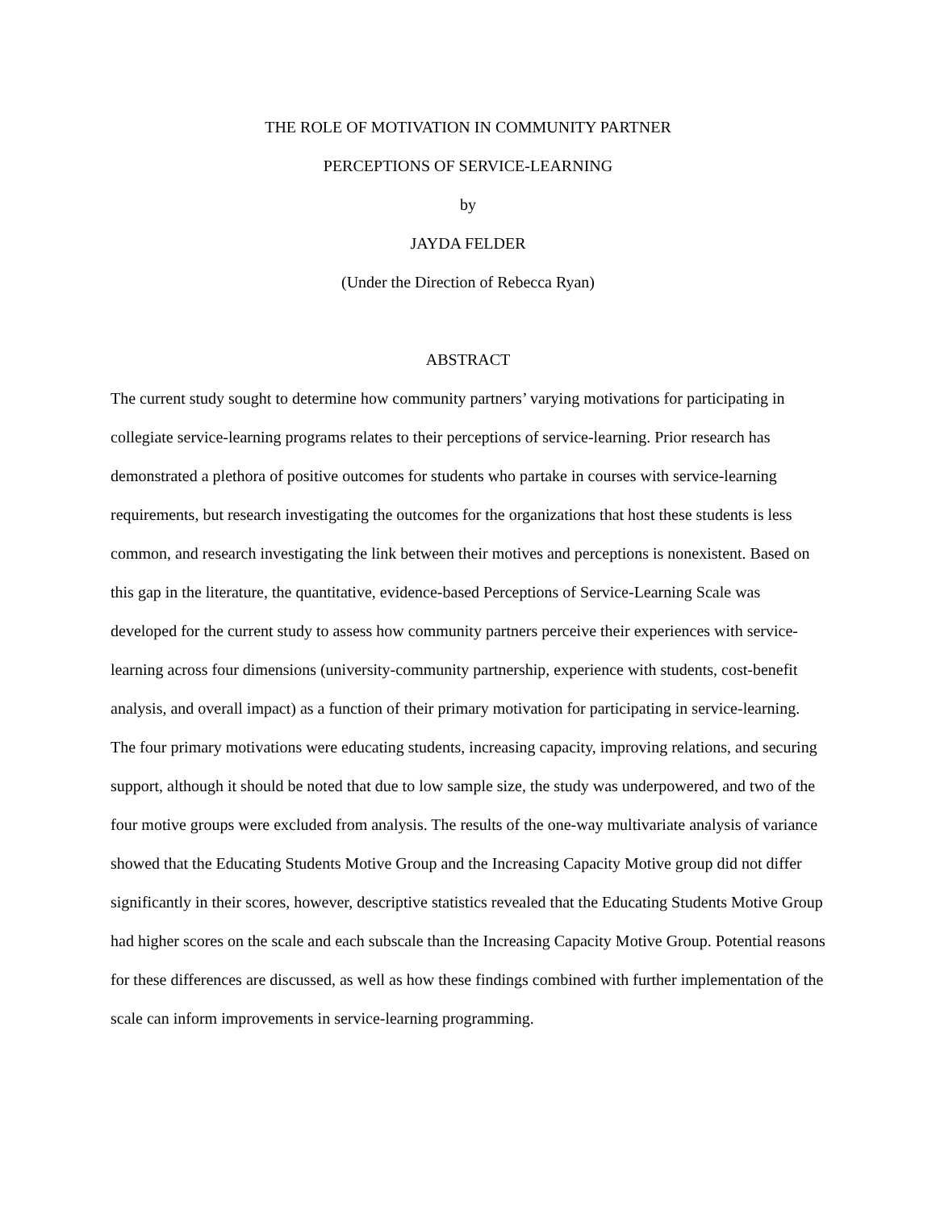THE ROLE OF MOTIVATION IN COMMUNITY PARTNER
PERCEPTIONS OF SERVICE-LEARNING
by
JAYDA FELDER
(Under the Direction of Rebecca Ryan)
ABSTRACT
The current study sought to determine how community partners’ varying motivations for participating in collegiate service-learning programs relates to their perceptions of service-learning. Prior research has demonstrated a plethora of positive outcomes for students who partake in courses with service-learning requirements, but research investigating the outcomes for the organizations that host these students is less common, and research investigating the link between their motives and perceptions is nonexistent. Based on this gap in the literature, the quantitative, evidence-based Perceptions of Service-Learning Scale was developed for the current study to assess how community partners perceive their experiences with service-learning across four dimensions (university-community partnership, experience with students, cost-benefit analysis, and overall impact) as a function of their primary motivation for participating in service-learning. The four primary motivations were educating students, increasing capacity, improving relations, and securing support, although it should be noted that due to low sample size, the study was underpowered, and two of the four motive groups were excluded from analysis. The results of the one-way multivariate analysis of variance showed that the Educating Students Motive Group and the Increasing Capacity Motive group did not differ significantly in their scores, however, descriptive statistics revealed that the Educating Students Motive Group had higher scores on the scale and each subscale than the Increasing Capacity Motive Group. Potential reasons for these differences are discussed, as well as how these findings combined with further implementation of the scale can inform improvements in service-learning programming.